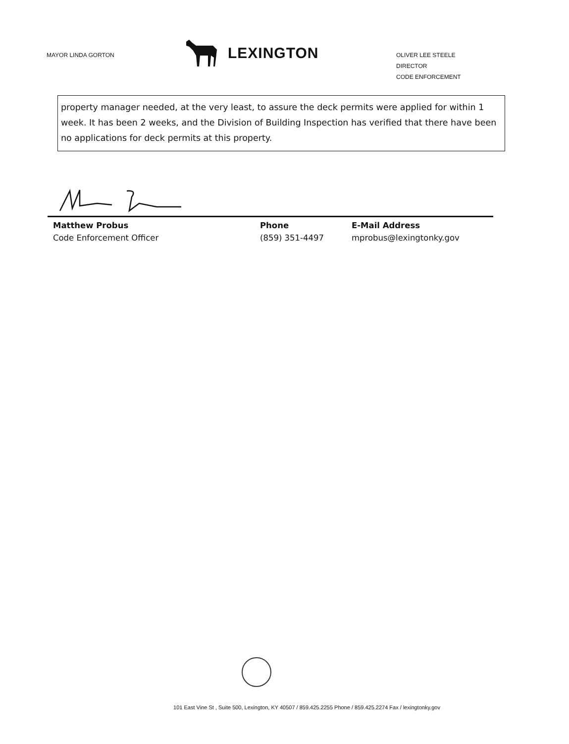MAYOR LINDA GORTON
LEXINGTON
OLIVER LEE STEELE
DIRECTOR
CODE ENFORCEMENT
property manager needed, at the very least, to assure the deck permits were applied for within 1 week. It has been 2 weeks, and the Division of Building Inspection has verified that there have been no applications for deck permits at this property.
Matthew Probus
Code Enforcement Officer
Phone
(859) 351-4497
E-Mail Address
mprobus@lexingtonky.gov
101 East Vine St , Suite 500, Lexington, KY 40507 / 859.425.2255 Phone / 859.425.2274 Fax / lexingtonky.gov